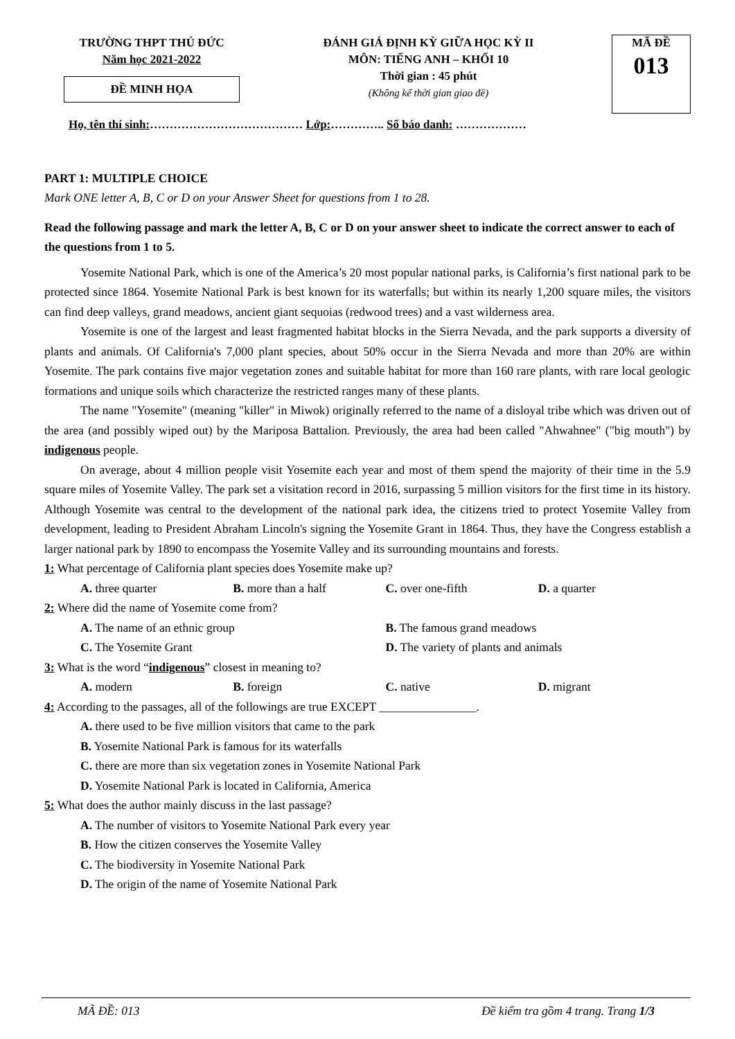TRƯỜNG THPT THỦ ĐỨC
Năm học 2021-2022
ĐỀ MINH HỌA
ĐÁNH GIÁ ĐỊNH KỲ GIỮA HỌC KỲ II
MÔN: TIẾNG ANH – KHỐI 10
Thời gian : 45 phút
(Không kể thời gian giao đề)
MÃ ĐỀ
013
Họ, tên thí sinh:………………………………… Lớp:………….. Số báo danh: ………………
PART 1: MULTIPLE CHOICE
Mark ONE letter A, B, C or D on your Answer Sheet for questions from 1 to 28.
Read the following passage and mark the letter A, B, C or D on your answer sheet to indicate the correct answer to each of the questions from 1 to 5.
Yosemite National Park, which is one of the America’s 20 most popular national parks, is California’s first national park to be protected since 1864. Yosemite National Park is best known for its waterfalls; but within its nearly 1,200 square miles, the visitors can find deep valleys, grand meadows, ancient giant sequoias (redwood trees) and a vast wilderness area.
Yosemite is one of the largest and least fragmented habitat blocks in the Sierra Nevada, and the park supports a diversity of plants and animals. Of California's 7,000 plant species, about 50% occur in the Sierra Nevada and more than 20% are within Yosemite. The park contains five major vegetation zones and suitable habitat for more than 160 rare plants, with rare local geologic formations and unique soils which characterize the restricted ranges many of these plants.
The name "Yosemite" (meaning "killer" in Miwok) originally referred to the name of a disloyal tribe which was driven out of the area (and possibly wiped out) by the Mariposa Battalion. Previously, the area had been called "Ahwahnee" ("big mouth") by indigenous people.
On average, about 4 million people visit Yosemite each year and most of them spend the majority of their time in the 5.9 square miles of Yosemite Valley. The park set a visitation record in 2016, surpassing 5 million visitors for the first time in its history. Although Yosemite was central to the development of the national park idea, the citizens tried to protect Yosemite Valley from development, leading to President Abraham Lincoln's signing the Yosemite Grant in 1864. Thus, they have the Congress establish a larger national park by 1890 to encompass the Yosemite Valley and its surrounding mountains and forests.
1: What percentage of California plant species does Yosemite make up?
A. three quarter B. more than a half C. over one-fifth D. a quarter
2: Where did the name of Yosemite come from?
A. The name of an ethnic group B. The famous grand meadows
C. The Yosemite Grant D. The variety of plants and animals
3: What is the word “indigenous” closest in meaning to?
A. modern B. foreign C. native D. migrant
4: According to the passages, all of the followings are true EXCEPT ________________.
A. there used to be five million visitors that came to the park
B. Yosemite National Park is famous for its waterfalls
C. there are more than six vegetation zones in Yosemite National Park
D. Yosemite National Park is located in California, America
5: What does the author mainly discuss in the last passage?
A. The number of visitors to Yosemite National Park every year
B. How the citizen conserves the Yosemite Valley
C. The biodiversity in Yosemite National Park
D. The origin of the name of Yosemite National Park
MÃ ĐỀ: 013 Đề kiểm tra gồm 4 trang. Trang 1/3